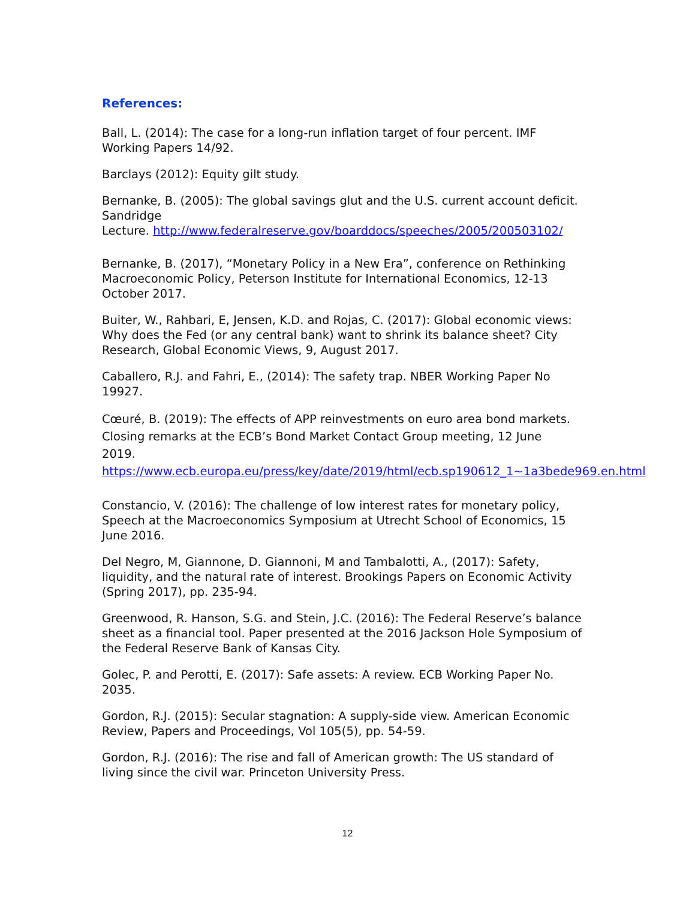References:
Ball, L. (2014): The case for a long-run inflation target of four percent. IMF Working Papers 14/92.
Barclays (2012): Equity gilt study.
Bernanke, B. (2005): The global savings glut and the U.S. current account deficit. Sandridge
Lecture. http://www.federalreserve.gov/boarddocs/speeches/2005/200503102/
Bernanke, B. (2017), “Monetary Policy in a New Era”, conference on Rethinking Macroeconomic Policy, Peterson Institute for International Economics, 12-13 October 2017.
Buiter, W., Rahbari, E, Jensen, K.D. and Rojas, C. (2017): Global economic views: Why does the Fed (or any central bank) want to shrink its balance sheet? City Research, Global Economic Views, 9, August 2017.
Caballero, R.J. and Fahri, E., (2014): The safety trap. NBER Working Paper No 19927.
Cœuré, B. (2019): The effects of APP reinvestments on euro area bond markets. Closing remarks at the ECB’s Bond Market Contact Group meeting, 12 June
2019. https://www.ecb.europa.eu/press/key/date/2019/html/ecb.sp190612_1~1a3bede969.en.html
Constancio, V. (2016): The challenge of low interest rates for monetary policy, Speech at the Macroeconomics Symposium at Utrecht School of Economics, 15 June 2016.
Del Negro, M, Giannone, D. Giannoni, M and Tambalotti, A., (2017): Safety, liquidity, and the natural rate of interest. Brookings Papers on Economic Activity (Spring 2017), pp. 235-94.
Greenwood, R. Hanson, S.G. and Stein, J.C. (2016): The Federal Reserve’s balance sheet as a financial tool. Paper presented at the 2016 Jackson Hole Symposium of the Federal Reserve Bank of Kansas City.
Golec, P. and Perotti, E. (2017): Safe assets: A review. ECB Working Paper No. 2035.
Gordon, R.J. (2015): Secular stagnation: A supply-side view. American Economic Review, Papers and Proceedings, Vol 105(5), pp. 54-59.
Gordon, R.J. (2016): The rise and fall of American growth: The US standard of living since the civil war. Princeton University Press.
12